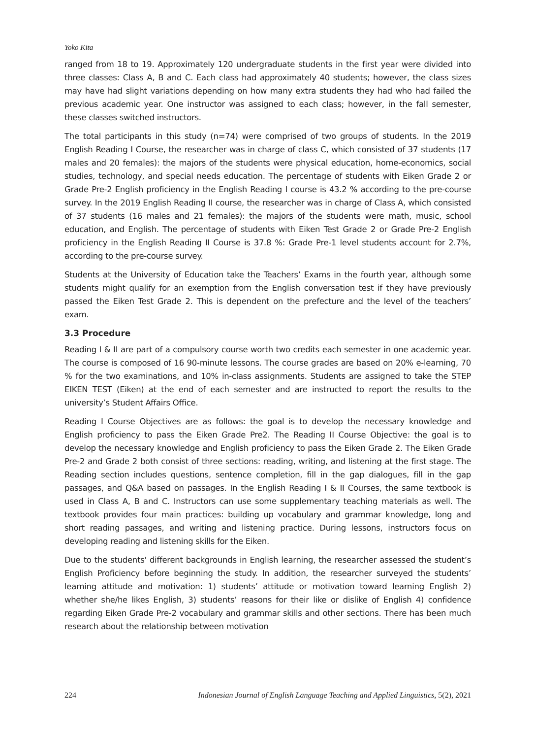Yoko Kita
ranged from 18 to 19. Approximately 120 undergraduate students in the first year were divided into three classes: Class A, B and C. Each class had approximately 40 students; however, the class sizes may have had slight variations depending on how many extra students they had who had failed the previous academic year. One instructor was assigned to each class; however, in the fall semester, these classes switched instructors.
The total participants in this study (n=74) were comprised of two groups of students. In the 2019 English Reading I Course, the researcher was in charge of class C, which consisted of 37 students (17 males and 20 females): the majors of the students were physical education, home-economics, social studies, technology, and special needs education. The percentage of students with Eiken Grade 2 or Grade Pre-2 English proficiency in the English Reading I course is 43.2 % according to the pre-course survey. In the 2019 English Reading II course, the researcher was in charge of Class A, which consisted of 37 students (16 males and 21 females): the majors of the students were math, music, school education, and English. The percentage of students with Eiken Test Grade 2 or Grade Pre-2 English proficiency in the English Reading II Course is 37.8 %: Grade Pre-1 level students account for 2.7%, according to the pre-course survey.
Students at the University of Education take the Teachers’ Exams in the fourth year, although some students might qualify for an exemption from the English conversation test if they have previously passed the Eiken Test Grade 2. This is dependent on the prefecture and the level of the teachers’ exam.
3.3 Procedure
Reading I & II are part of a compulsory course worth two credits each semester in one academic year. The course is composed of 16 90-minute lessons. The course grades are based on 20% e-learning, 70 % for the two examinations, and 10% in-class assignments. Students are assigned to take the STEP EIKEN TEST (Eiken) at the end of each semester and are instructed to report the results to the university’s Student Affairs Office.
Reading I Course Objectives are as follows: the goal is to develop the necessary knowledge and English proficiency to pass the Eiken Grade Pre2. The Reading II Course Objective: the goal is to develop the necessary knowledge and English proficiency to pass the Eiken Grade 2. The Eiken Grade Pre-2 and Grade 2 both consist of three sections: reading, writing, and listening at the first stage. The Reading section includes questions, sentence completion, fill in the gap dialogues, fill in the gap passages, and Q&A based on passages. In the English Reading I & II Courses, the same textbook is used in Class A, B and C. Instructors can use some supplementary teaching materials as well. The textbook provides four main practices: building up vocabulary and grammar knowledge, long and short reading passages, and writing and listening practice. During lessons, instructors focus on developing reading and listening skills for the Eiken.
Due to the students' different backgrounds in English learning, the researcher assessed the student’s English Proficiency before beginning the study. In addition, the researcher surveyed the students’ learning attitude and motivation: 1) students’ attitude or motivation toward learning English 2) whether she/he likes English, 3) students’ reasons for their like or dislike of English 4) confidence regarding Eiken Grade Pre-2 vocabulary and grammar skills and other sections. There has been much research about the relationship between motivation
224 Indonesian Journal of English Language Teaching and Applied Linguistics, 5(2), 2021